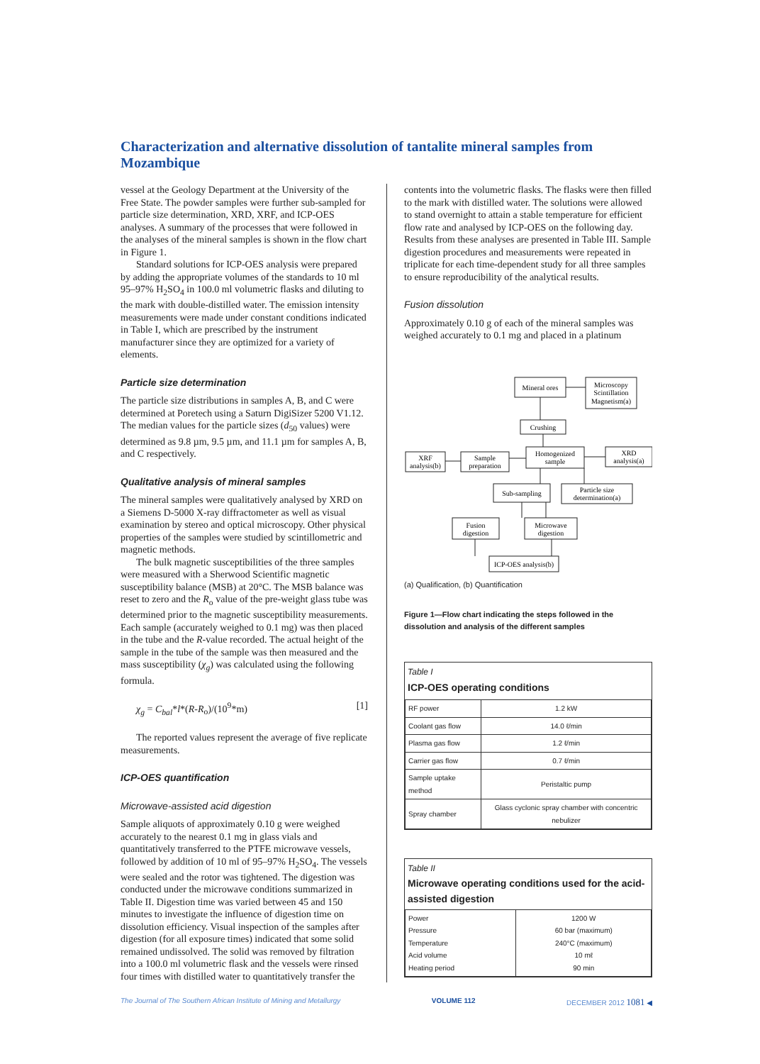Characterization and alternative dissolution of tantalite mineral samples from Mozambique
vessel at the Geology Department at the University of the Free State. The powder samples were further sub-sampled for particle size determination, XRD, XRF, and ICP-OES analyses. A summary of the processes that were followed in the analyses of the mineral samples is shown in the flow chart in Figure 1.
Standard solutions for ICP-OES analysis were prepared by adding the appropriate volumes of the standards to 10 ml 95–97% H<sub>2</sub>SO<sub>4</sub> in 100.0 ml volumetric flasks and diluting to the mark with double-distilled water. The emission intensity measurements were made under constant conditions indicated in Table I, which are prescribed by the instrument manufacturer since they are optimized for a variety of elements.
Particle size determination
The particle size distributions in samples A, B, and C were determined at Poretech using a Saturn DigiSizer 5200 V1.12. The median values for the particle sizes (d<sub>50</sub> values) were determined as 9.8 µm, 9.5 µm, and 11.1 µm for samples A, B, and C respectively.
Qualitative analysis of mineral samples
The mineral samples were qualitatively analysed by XRD on a Siemens D-5000 X-ray diffractometer as well as visual examination by stereo and optical microscopy. Other physical properties of the samples were studied by scintillometric and magnetic methods.
The bulk magnetic susceptibilities of the three samples were measured with a Sherwood Scientific magnetic susceptibility balance (MSB) at 20°C. The MSB balance was reset to zero and the R<sub>o</sub> value of the pre-weight glass tube was determined prior to the magnetic susceptibility measurements. Each sample (accurately weighed to 0.1 mg) was then placed in the tube and the R-value recorded. The actual height of the sample in the tube of the sample was then measured and the mass susceptibility (χ<sub>g</sub>) was calculated using the following formula.
χ<sub>g</sub> = C<sub>bal</sub>*l*(R-R<sub>o</sub>)/(10<sup>9</sup>*m) [1]
The reported values represent the average of five replicate measurements.
ICP-OES quantification
Microwave-assisted acid digestion
Sample aliquots of approximately 0.10 g were weighed accurately to the nearest 0.1 mg in glass vials and quantitatively transferred to the PTFE microwave vessels, followed by addition of 10 ml of 95–97% H<sub>2</sub>SO<sub>4</sub>. The vessels were sealed and the rotor was tightened. The digestion was conducted under the microwave conditions summarized in Table II. Digestion time was varied between 45 and 150 minutes to investigate the influence of digestion time on dissolution efficiency. Visual inspection of the samples after digestion (for all exposure times) indicated that some solid remained undissolved. The solid was removed by filtration into a 100.0 ml volumetric flask and the vessels were rinsed four times with distilled water to quantitatively transfer the
contents into the volumetric flasks. The flasks were then filled to the mark with distilled water. The solutions were allowed to stand overnight to attain a stable temperature for efficient flow rate and analysed by ICP-OES on the following day. Results from these analyses are presented in Table III. Sample digestion procedures and measurements were repeated in triplicate for each time-dependent study for all three samples to ensure reproducibility of the analytical results.
Fusion dissolution
Approximately 0.10 g of each of the mineral samples was weighed accurately to 0.1 mg and placed in a platinum
Mineral ores
Microscopy
Scintillation
Magnetism(a)
Crushing
Homogenized
sample
Sample
preparation
XRF
analysis(b)
XRD
analysis(a)
Sub-sampling
Particle size
determination(a)
Fusion
digestion
Microwave
digestion
ICP-OES analysis(b)
(a) Qualification, (b) Quantification
Figure 1—Flow chart indicating the steps followed in the dissolution and analysis of the different samples
Table I
ICP-OES operating conditions
| RF power | 1.2 kW |
| Coolant gas flow | 14.0 ℓ/min |
| Plasma gas flow | 1.2 ℓ/min |
| Carrier gas flow | 0.7 ℓ/min |
| Sample uptake method | Peristaltic pump |
| Spray chamber | Glass cyclonic spray chamber with concentric nebulizer |
Table II
Microwave operating conditions used for the acid-assisted digestion
| Power Pressure Temperature Acid volume Heating period | 1200 W 60 bar (maximum) 240°C (maximum) 10 mℓ 90 min |
The Journal of The Southern African Institute of Mining and Metallurgy VOLUME 112 DECEMBER 2012 1081 ◀